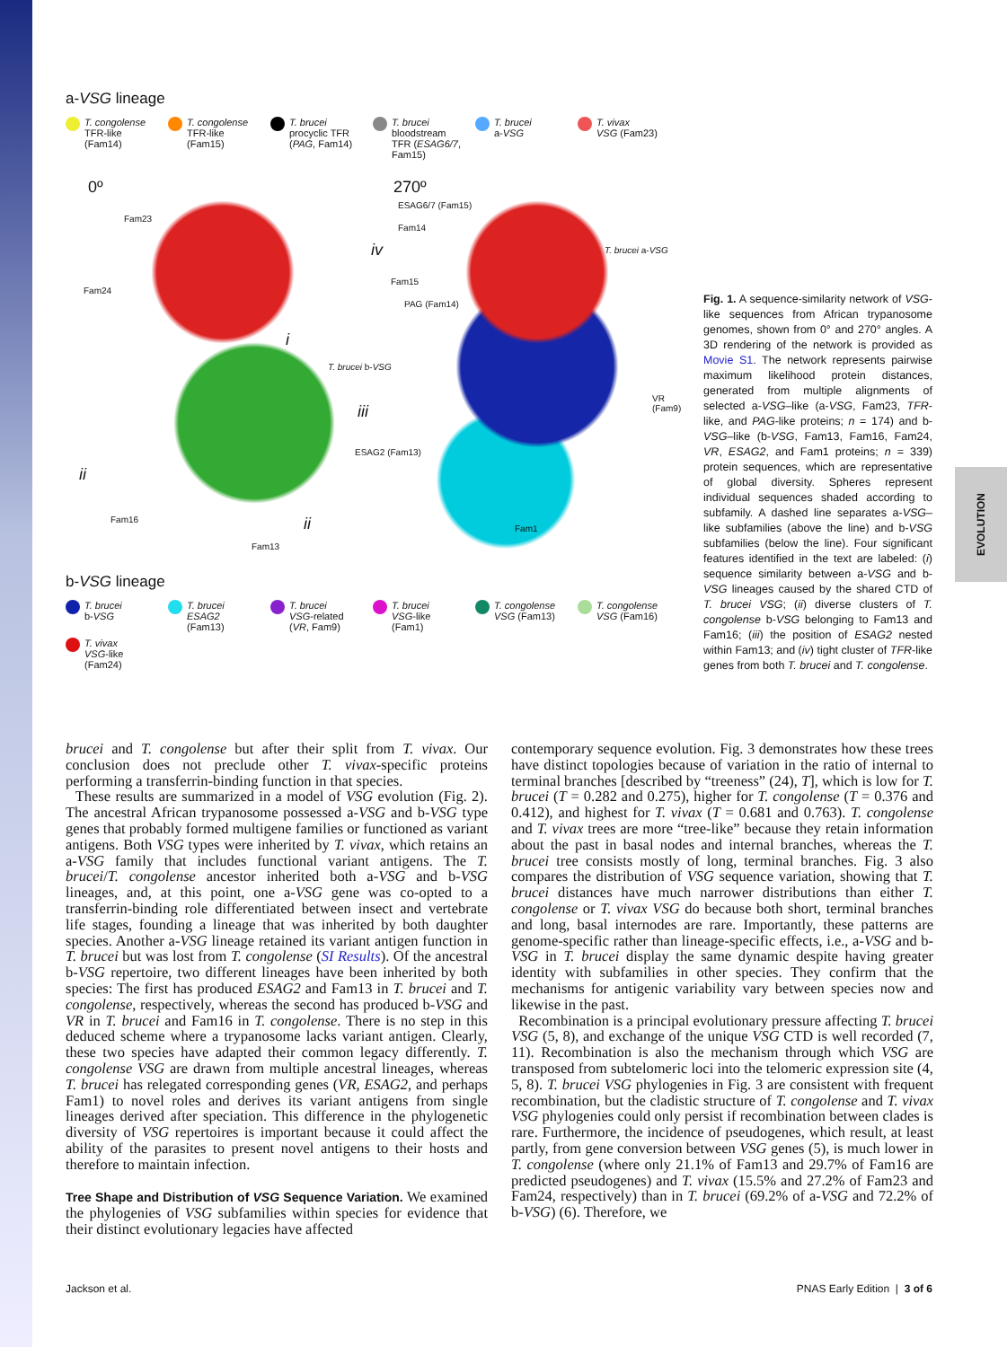EVOLUTION
a-VSG lineage
T. congolense
TFR-like
(Fam14)
T. congolense
TFR-like
(Fam15)
T. brucei
procyclic TFR
(PAG, Fam14)
T. brucei
bloodstream
TFR (ESAG6/7,
Fam15)
T. brucei
a-VSG
T. vivax
VSG (Fam23)
0º 270º
Fam23
ESAG6/7 (Fam15)
Fam14
iv T. brucei a-VSG
Fam24
Fam15
PAG (Fam14)
i
T. brucei b-VSG
iii
VR (Fam9)
ESAG2 (Fam13)
ii
Fam16 ii Fam1
Fam13
b-VSG lineage
T. brucei
b-VSG
T. brucei
ESAG2
(Fam13)
T. brucei
VSG-related
(VR, Fam9)
T. brucei
VSG-like
(Fam1)
T. congolense
VSG (Fam13)
T. congolense
VSG (Fam16)
T. vivax
VSG-like (Fam24)
Fig. 1. A sequence-similarity network of VSG-like sequences from African trypanosome genomes, shown from 0° and 270° angles. A 3D rendering of the network is provided as Movie S1. The network represents pairwise maximum likelihood protein distances, generated from multiple alignments of selected a-VSG–like (a-VSG, Fam23, TFR-like, and PAG-like proteins; n = 174) and b-VSG–like (b-VSG, Fam13, Fam16, Fam24, VR, ESAG2, and Fam1 proteins; n = 339) protein sequences, which are representative of global diversity. Spheres represent individual sequences shaded according to subfamily. A dashed line separates a-VSG–like subfamilies (above the line) and b-VSG subfamilies (below the line). Four significant features identified in the text are labeled: (i) sequence similarity between a-VSG and b-VSG lineages caused by the shared CTD of T. brucei VSG; (ii) diverse clusters of T. congolense b-VSG belonging to Fam13 and Fam16; (iii) the position of ESAG2 nested within Fam13; and (iv) tight cluster of TFR-like genes from both T. brucei and T. congolense.
brucei and T. congolense but after their split from T. vivax. Our conclusion does not preclude other T. vivax-specific proteins performing a transferrin-binding function in that species.
These results are summarized in a model of VSG evolution (Fig. 2). The ancestral African trypanosome possessed a-VSG and b-VSG type genes that probably formed multigene families or functioned as variant antigens. Both VSG types were inherited by T. vivax, which retains an a-VSG family that includes functional variant antigens. The T. brucei/T. congolense ancestor inherited both a-VSG and b-VSG lineages, and, at this point, one a-VSG gene was co-opted to a transferrin-binding role differentiated between insect and vertebrate life stages, founding a lineage that was inherited by both daughter species. Another a-VSG lineage retained its variant antigen function in T. brucei but was lost from T. congolense (SI Results). Of the ancestral b-VSG repertoire, two different lineages have been inherited by both species: The first has produced ESAG2 and Fam13 in T. brucei and T. congolense, respectively, whereas the second has produced b-VSG and VR in T. brucei and Fam16 in T. congolense. There is no step in this deduced scheme where a trypanosome lacks variant antigen. Clearly, these two species have adapted their common legacy differently. T. congolense VSG are drawn from multiple ancestral lineages, whereas T. brucei has relegated corresponding genes (VR, ESAG2, and perhaps Fam1) to novel roles and derives its variant antigens from single lineages derived after speciation. This difference in the phylogenetic diversity of VSG repertoires is important because it could affect the ability of the parasites to present novel antigens to their hosts and therefore to maintain infection.
Tree Shape and Distribution of VSG Sequence Variation. We examined the phylogenies of VSG subfamilies within species for evidence that their distinct evolutionary legacies have affected
contemporary sequence evolution. Fig. 3 demonstrates how these trees have distinct topologies because of variation in the ratio of internal to terminal branches [described by “treeness” (24), T], which is low for T. brucei (T = 0.282 and 0.275), higher for T. congolense (T = 0.376 and 0.412), and highest for T. vivax (T = 0.681 and 0.763). T. congolense and T. vivax trees are more “tree-like” because they retain information about the past in basal nodes and internal branches, whereas the T. brucei tree consists mostly of long, terminal branches. Fig. 3 also compares the distribution of VSG sequence variation, showing that T. brucei distances have much narrower distributions than either T. congolense or T. vivax VSG do because both short, terminal branches and long, basal internodes are rare. Importantly, these patterns are genome-specific rather than lineage-specific effects, i.e., a-VSG and b-VSG in T. brucei display the same dynamic despite having greater identity with subfamilies in other species. They confirm that the mechanisms for antigenic variability vary between species now and likewise in the past.
Recombination is a principal evolutionary pressure affecting T. brucei VSG (5, 8), and exchange of the unique VSG CTD is well recorded (7, 11). Recombination is also the mechanism through which VSG are transposed from subtelomeric loci into the telomeric expression site (4, 5, 8). T. brucei VSG phylogenies in Fig. 3 are consistent with frequent recombination, but the cladistic structure of T. congolense and T. vivax VSG phylogenies could only persist if recombination between clades is rare. Furthermore, the incidence of pseudogenes, which result, at least partly, from gene conversion between VSG genes (5), is much lower in T. congolense (where only 21.1% of Fam13 and 29.7% of Fam16 are predicted pseudogenes) and T. vivax (15.5% and 27.2% of Fam23 and Fam24, respectively) than in T. brucei (69.2% of a-VSG and 72.2% of b-VSG) (6). Therefore, we
Jackson et al. PNAS Early Edition | 3 of 6